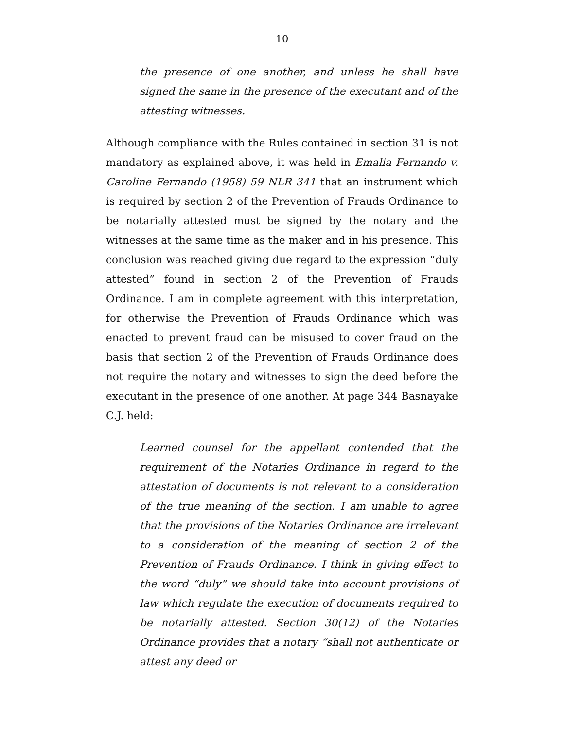10
the presence of one another, and unless he shall have signed the same in the presence of the executant and of the attesting witnesses.
Although compliance with the Rules contained in section 31 is not mandatory as explained above, it was held in Emalia Fernando v. Caroline Fernando (1958) 59 NLR 341 that an instrument which is required by section 2 of the Prevention of Frauds Ordinance to be notarially attested must be signed by the notary and the witnesses at the same time as the maker and in his presence. This conclusion was reached giving due regard to the expression “duly attested” found in section 2 of the Prevention of Frauds Ordinance. I am in complete agreement with this interpretation, for otherwise the Prevention of Frauds Ordinance which was enacted to prevent fraud can be misused to cover fraud on the basis that section 2 of the Prevention of Frauds Ordinance does not require the notary and witnesses to sign the deed before the executant in the presence of one another. At page 344 Basnayake C.J. held:
Learned counsel for the appellant contended that the requirement of the Notaries Ordinance in regard to the attestation of documents is not relevant to a consideration of the true meaning of the section. I am unable to agree that the provisions of the Notaries Ordinance are irrelevant to a consideration of the meaning of section 2 of the Prevention of Frauds Ordinance. I think in giving effect to the word “duly” we should take into account provisions of law which regulate the execution of documents required to be notarially attested. Section 30(12) of the Notaries Ordinance provides that a notary “shall not authenticate or attest any deed or